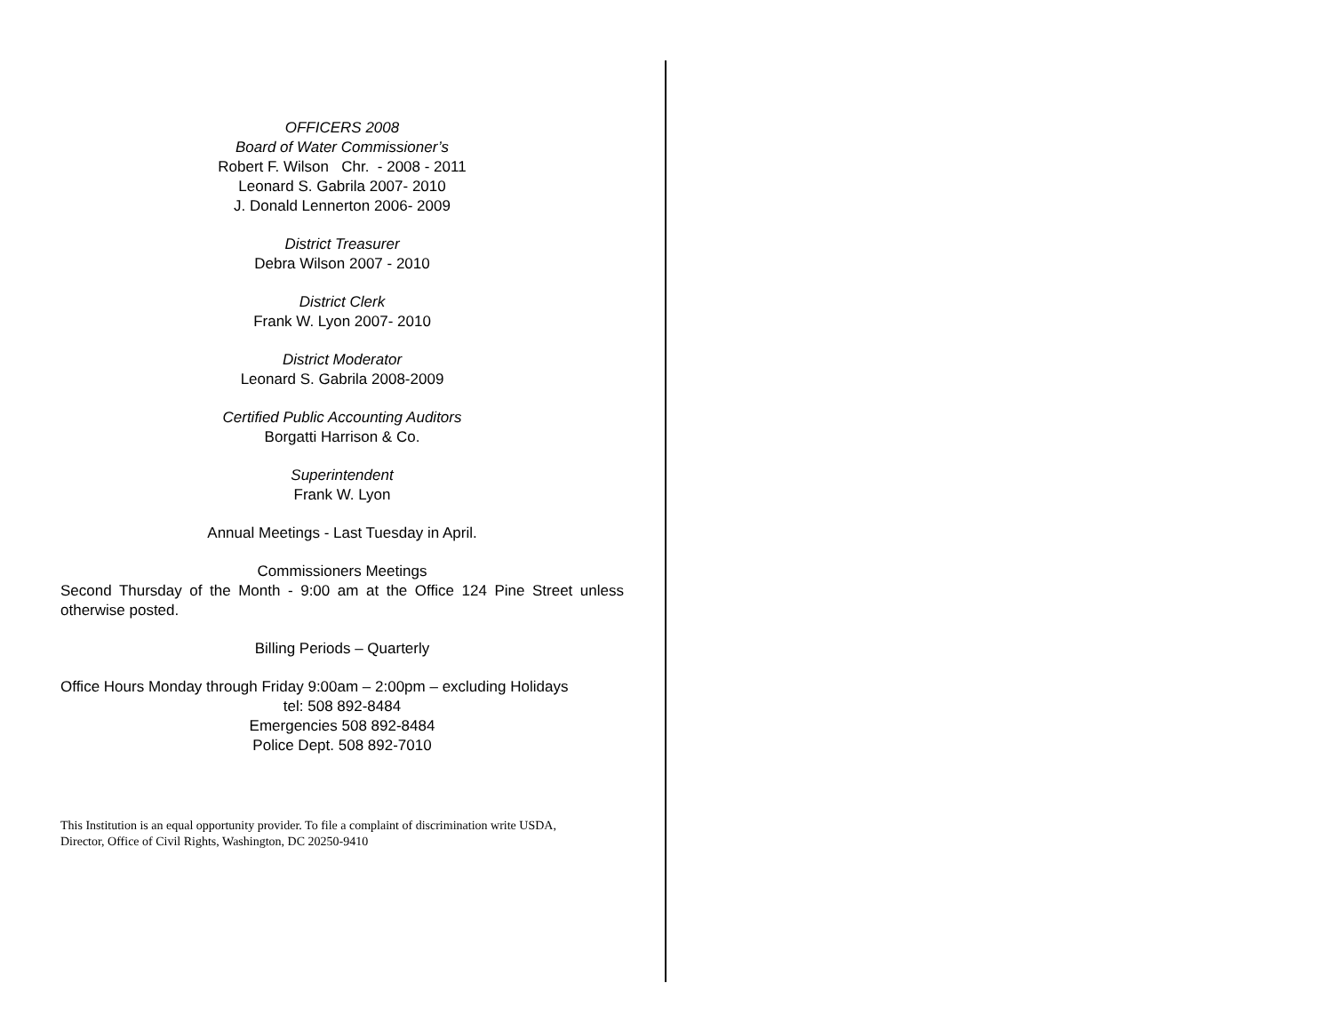OFFICERS 2008
Board of Water Commissioner’s
Robert F. Wilson Chr. - 2008 - 2011
Leonard S. Gabrila 2007- 2010
J. Donald Lennerton 2006- 2009
District Treasurer
Debra Wilson 2007 - 2010
District Clerk
Frank W. Lyon 2007- 2010
District Moderator
Leonard S. Gabrila 2008-2009
Certified Public Accounting Auditors
Borgatti Harrison & Co.
Superintendent
Frank W. Lyon
Annual Meetings - Last Tuesday in April.
Commissioners Meetings
Second Thursday of the Month - 9:00 am at the Office 124 Pine Street unless otherwise posted.
Billing Periods – Quarterly
Office Hours Monday through Friday 9:00am – 2:00pm – excluding Holidays
tel: 508 892-8484
Emergencies 508 892-8484
Police Dept. 508 892-7010
This Institution is an equal opportunity provider. To file a complaint of discrimination write USDA,
Director, Office of Civil Rights, Washington, DC 20250-9410